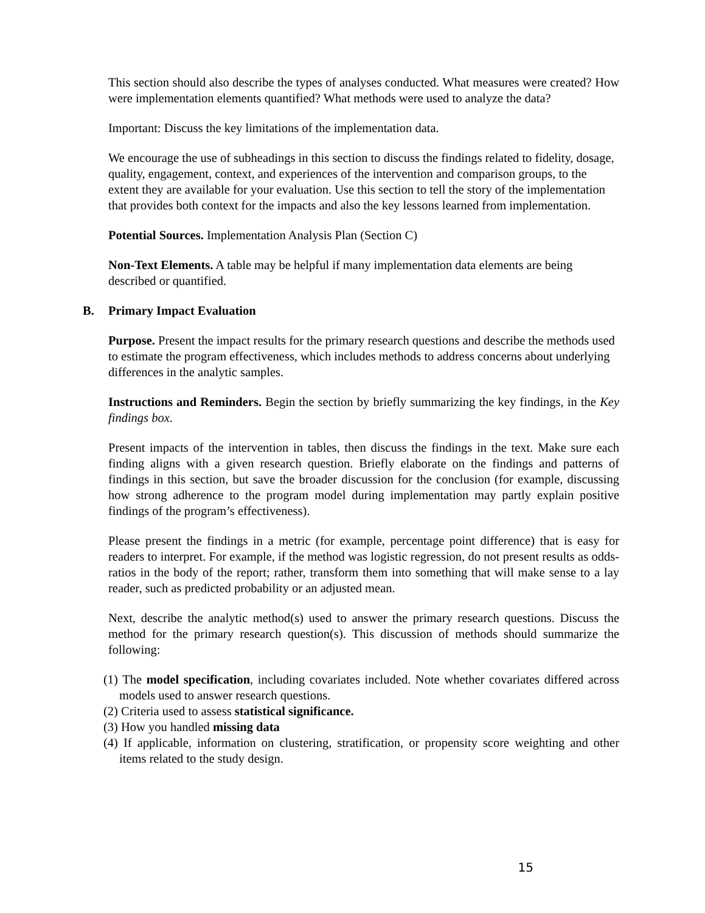This section should also describe the types of analyses conducted. What measures were created? How were implementation elements quantified? What methods were used to analyze the data?
Important: Discuss the key limitations of the implementation data.
We encourage the use of subheadings in this section to discuss the findings related to fidelity, dosage, quality, engagement, context, and experiences of the intervention and comparison groups, to the extent they are available for your evaluation. Use this section to tell the story of the implementation that provides both context for the impacts and also the key lessons learned from implementation.
Potential Sources. Implementation Analysis Plan (Section C)
Non-Text Elements. A table may be helpful if many implementation data elements are being described or quantified.
B. Primary Impact Evaluation
Purpose. Present the impact results for the primary research questions and describe the methods used to estimate the program effectiveness, which includes methods to address concerns about underlying differences in the analytic samples.
Instructions and Reminders. Begin the section by briefly summarizing the key findings, in the Key findings box.
Present impacts of the intervention in tables, then discuss the findings in the text. Make sure each finding aligns with a given research question. Briefly elaborate on the findings and patterns of findings in this section, but save the broader discussion for the conclusion (for example, discussing how strong adherence to the program model during implementation may partly explain positive findings of the program’s effectiveness).
Please present the findings in a metric (for example, percentage point difference) that is easy for readers to interpret. For example, if the method was logistic regression, do not present results as odds-ratios in the body of the report; rather, transform them into something that will make sense to a lay reader, such as predicted probability or an adjusted mean.
Next, describe the analytic method(s) used to answer the primary research questions. Discuss the method for the primary research question(s). This discussion of methods should summarize the following:
(1) The model specification, including covariates included. Note whether covariates differed across models used to answer research questions.
(2) Criteria used to assess statistical significance.
(3) How you handled missing data
(4) If applicable, information on clustering, stratification, or propensity score weighting and other items related to the study design.
15